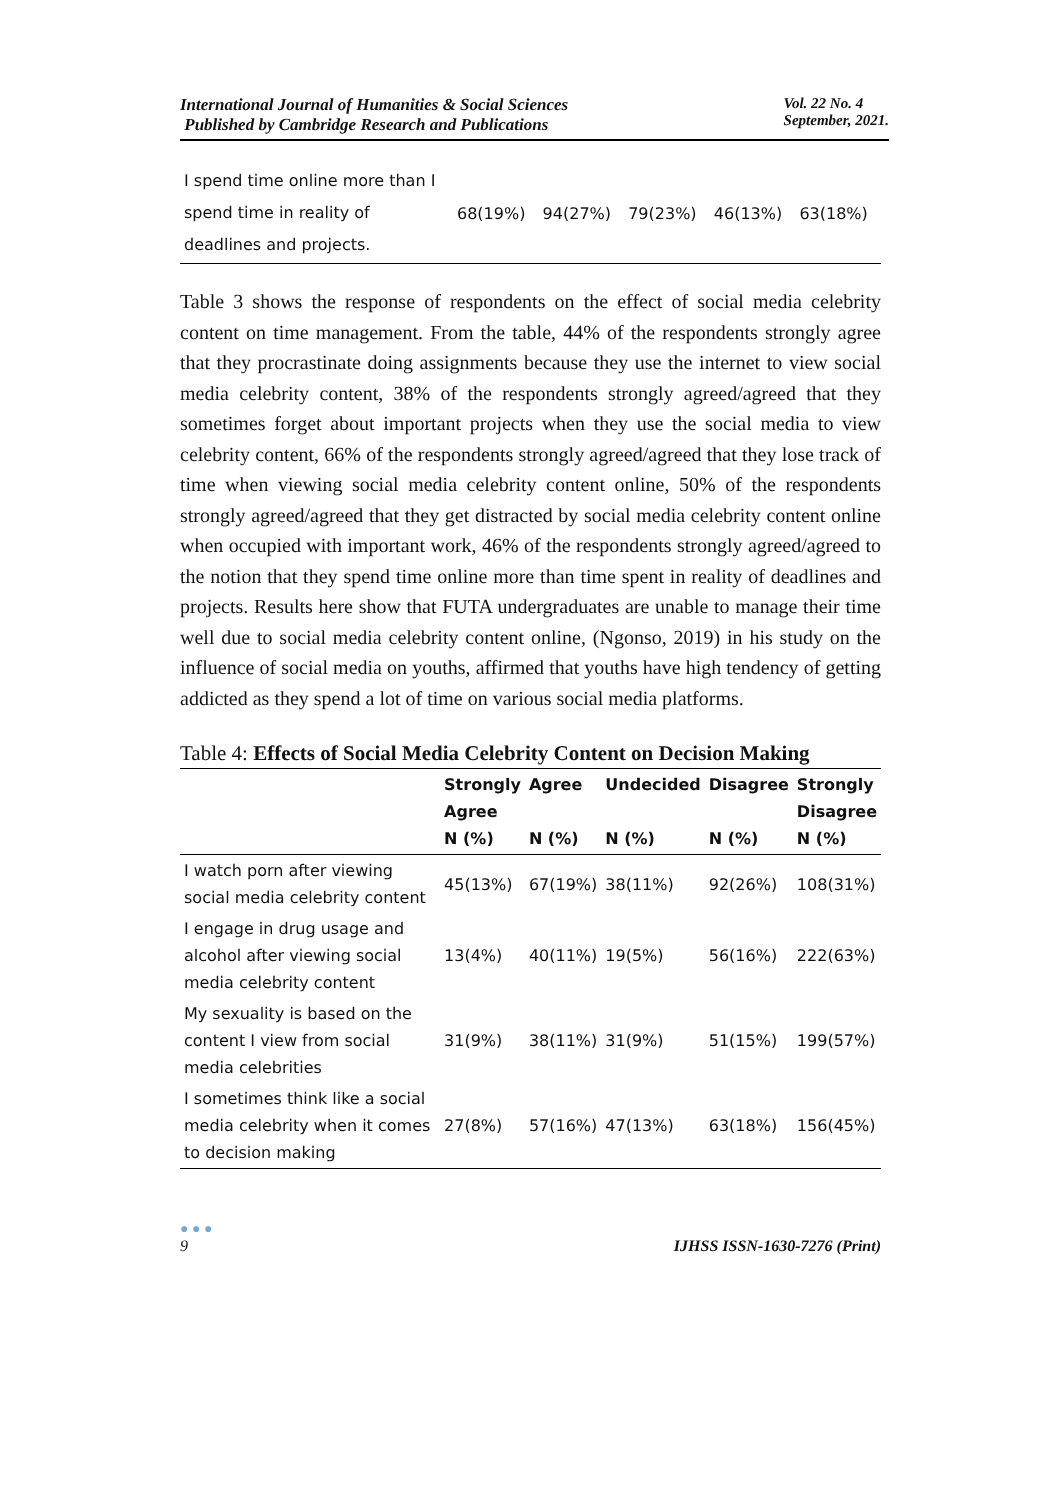International Journal of Humanities & Social Sciences
Published by Cambridge Research and Publications
Vol. 22 No. 4
September, 2021.
| I spend time online more than I spend time in reality of deadlines and projects. | 68(19%) | 94(27%) | 79(23%) | 46(13%) | 63(18%) |
Table 3 shows the response of respondents on the effect of social media celebrity content on time management. From the table, 44% of the respondents strongly agree that they procrastinate doing assignments because they use the internet to view social media celebrity content, 38% of the respondents strongly agreed/agreed that they sometimes forget about important projects when they use the social media to view celebrity content, 66% of the respondents strongly agreed/agreed that they lose track of time when viewing social media celebrity content online, 50% of the respondents strongly agreed/agreed that they get distracted by social media celebrity content online when occupied with important work, 46% of the respondents strongly agreed/agreed to the notion that they spend time online more than time spent in reality of deadlines and projects. Results here show that FUTA undergraduates are unable to manage their time well due to social media celebrity content online, (Ngonso, 2019) in his study on the influence of social media on youths, affirmed that youths have high tendency of getting addicted as they spend a lot of time on various social media platforms.
Table 4: Effects of Social Media Celebrity Content on Decision Making
| | Strongly Agree N (%) | Agree N (%) | Undecided N (%) | Disagree N (%) | Strongly Disagree N (%) |
| --- | --- | --- | --- | --- | --- |
| I watch porn after viewing social media celebrity content | 45(13%) | 67(19%) | 38(11%) | 92(26%) | 108(31%) |
| I engage in drug usage and alcohol after viewing social media celebrity content | 13(4%) | 40(11%) | 19(5%) | 56(16%) | 222(63%) |
| My sexuality is based on the content I view from social media celebrities | 31(9%) | 38(11%) | 31(9%) | 51(15%) | 199(57%) |
| I sometimes think like a social media celebrity when it comes to decision making | 27(8%) | 57(16%) | 47(13%) | 63(18%) | 156(45%) |
● ● ●
9
IJHSS ISSN-1630-7276 (Print)